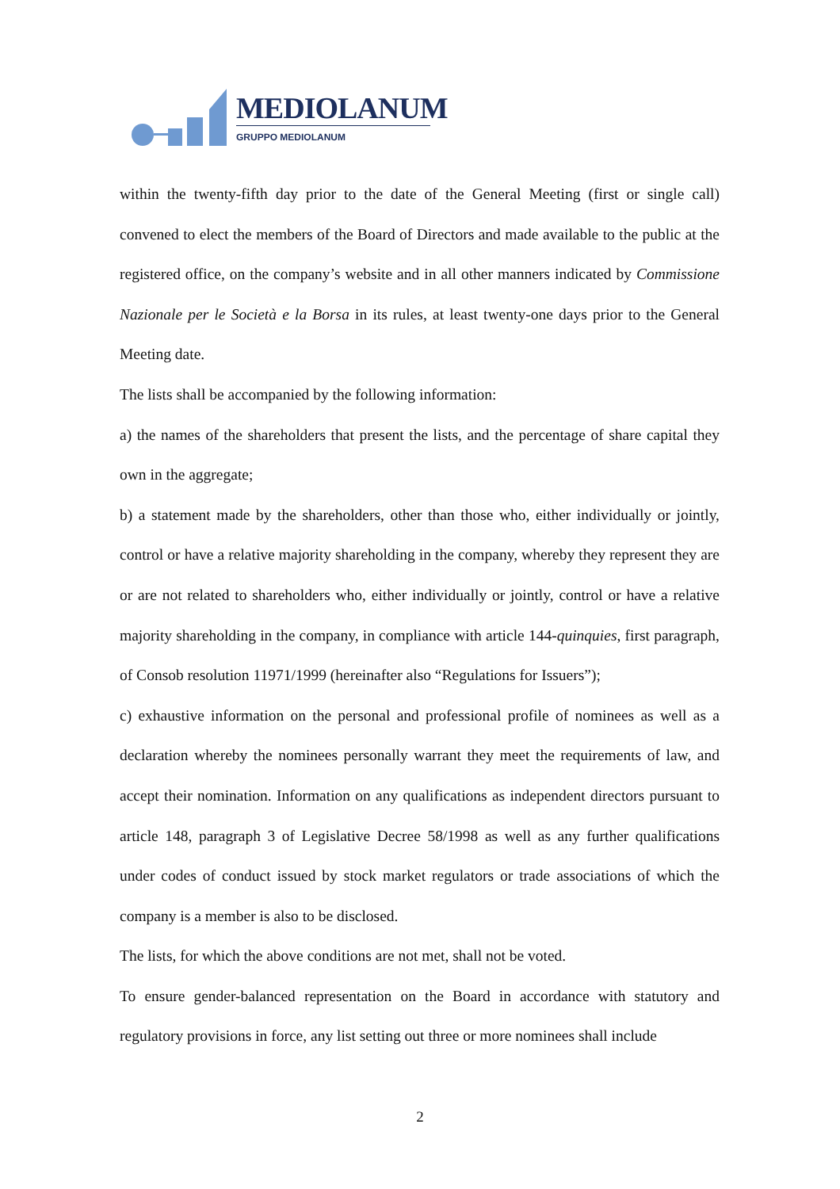MEDIOLANUM
GRUPPO MEDIOLANUM
within the twenty-fifth day prior to the date of the General Meeting (first or single call) convened to elect the members of the Board of Directors and made available to the public at the registered office, on the company’s website and in all other manners indicated by Commissione Nazionale per le Società e la Borsa in its rules, at least twenty-one days prior to the General Meeting date.
The lists shall be accompanied by the following information:
a) the names of the shareholders that present the lists, and the percentage of share capital they own in the aggregate;
b) a statement made by the shareholders, other than those who, either individually or jointly, control or have a relative majority shareholding in the company, whereby they represent they are or are not related to shareholders who, either individually or jointly, control or have a relative majority shareholding in the company, in compliance with article 144-quinquies, first paragraph, of Consob resolution 11971/1999 (hereinafter also “Regulations for Issuers”);
c) exhaustive information on the personal and professional profile of nominees as well as a declaration whereby the nominees personally warrant they meet the requirements of law, and accept their nomination. Information on any qualifications as independent directors pursuant to article 148, paragraph 3 of Legislative Decree 58/1998 as well as any further qualifications under codes of conduct issued by stock market regulators or trade associations of which the company is a member is also to be disclosed.
The lists, for which the above conditions are not met, shall not be voted.
To ensure gender-balanced representation on the Board in accordance with statutory and regulatory provisions in force, any list setting out three or more nominees shall include
2